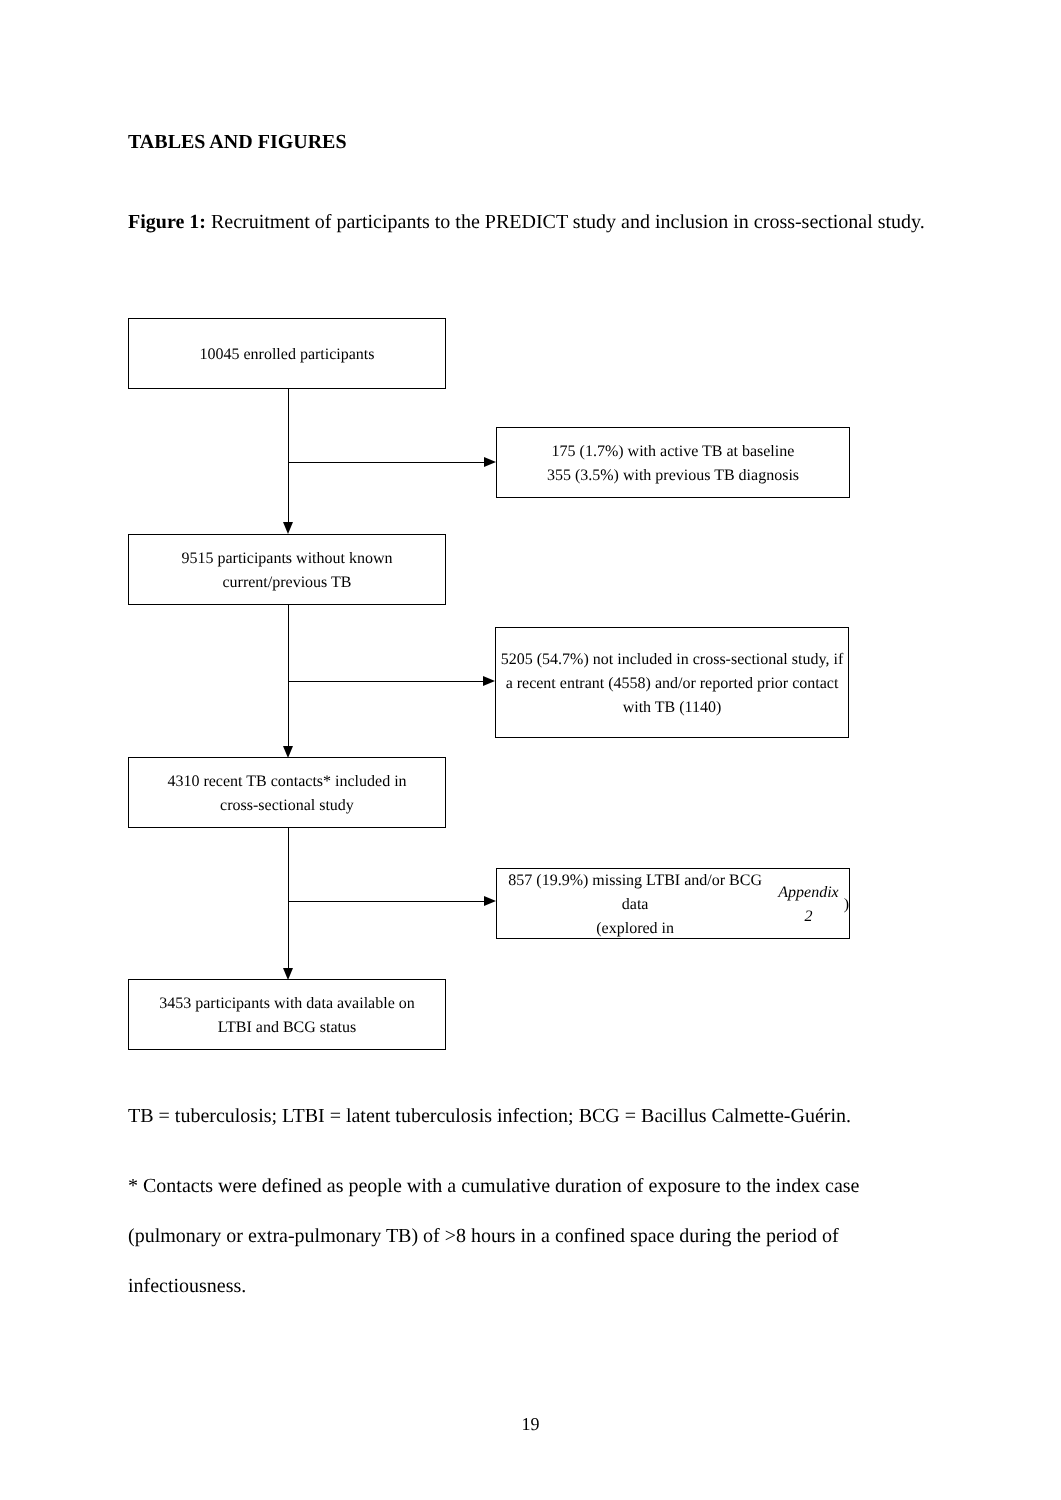TABLES AND FIGURES
Figure 1: Recruitment of participants to the PREDICT study and inclusion in cross-sectional study.
10045 enrolled participants
175 (1.7%) with active TB at baseline
355 (3.5%) with previous TB diagnosis
9515 participants without known
current/previous TB
5205 (54.7%) not included in cross-sectional study, if a recent entrant (4558) and/or reported prior contact with TB (1140)
4310 recent TB contacts* included in
cross-sectional study
857 (19.9%) missing LTBI and/or BCG data
(explored in Appendix 2)
3453 participants with data available on
LTBI and BCG status
TB = tuberculosis; LTBI = latent tuberculosis infection; BCG = Bacillus Calmette-Guérin.
* Contacts were defined as people with a cumulative duration of exposure to the index case (pulmonary or extra-pulmonary TB) of >8 hours in a confined space during the period of infectiousness.
19